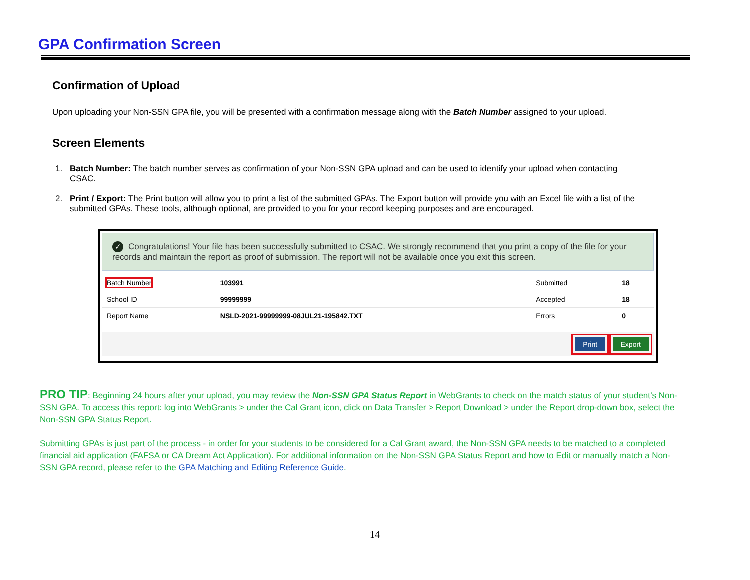GPA Confirmation Screen
Confirmation of Upload
Upon uploading your Non-SSN GPA file, you will be presented with a confirmation message along with the Batch Number assigned to your upload.
Screen Elements
1. Batch Number: The batch number serves as confirmation of your Non-SSN GPA upload and can be used to identify your upload when contacting CSAC.
2. Print / Export: The Print button will allow you to print a list of the submitted GPAs. The Export button will provide you with an Excel file with a list of the submitted GPAs. These tools, although optional, are provided to you for your record keeping purposes and are encouraged.
✓ Congratulations! Your file has been successfully submitted to CSAC. We strongly recommend that you print a copy of the file for your records and maintain the report as proof of submission. The report will not be available once you exit this screen.
| Batch Number | 103991 | Submitted | 18 |
| School ID | 99999999 | Accepted | 18 |
| Report Name | NSLD-2021-99999999-08JUL21-195842.TXT | Errors | 0 |
Print Export
PRO TIP: Beginning 24 hours after your upload, you may review the Non-SSN GPA Status Report in WebGrants to check on the match status of your student’s Non-SSN GPA. To access this report: log into WebGrants > under the Cal Grant icon, click on Data Transfer > Report Download > under the Report drop-down box, select the Non-SSN GPA Status Report.
Submitting GPAs is just part of the process - in order for your students to be considered for a Cal Grant award, the Non-SSN GPA needs to be matched to a completed financial aid application (FAFSA or CA Dream Act Application). For additional information on the Non-SSN GPA Status Report and how to Edit or manually match a Non-SSN GPA record, please refer to the GPA Matching and Editing Reference Guide.
14